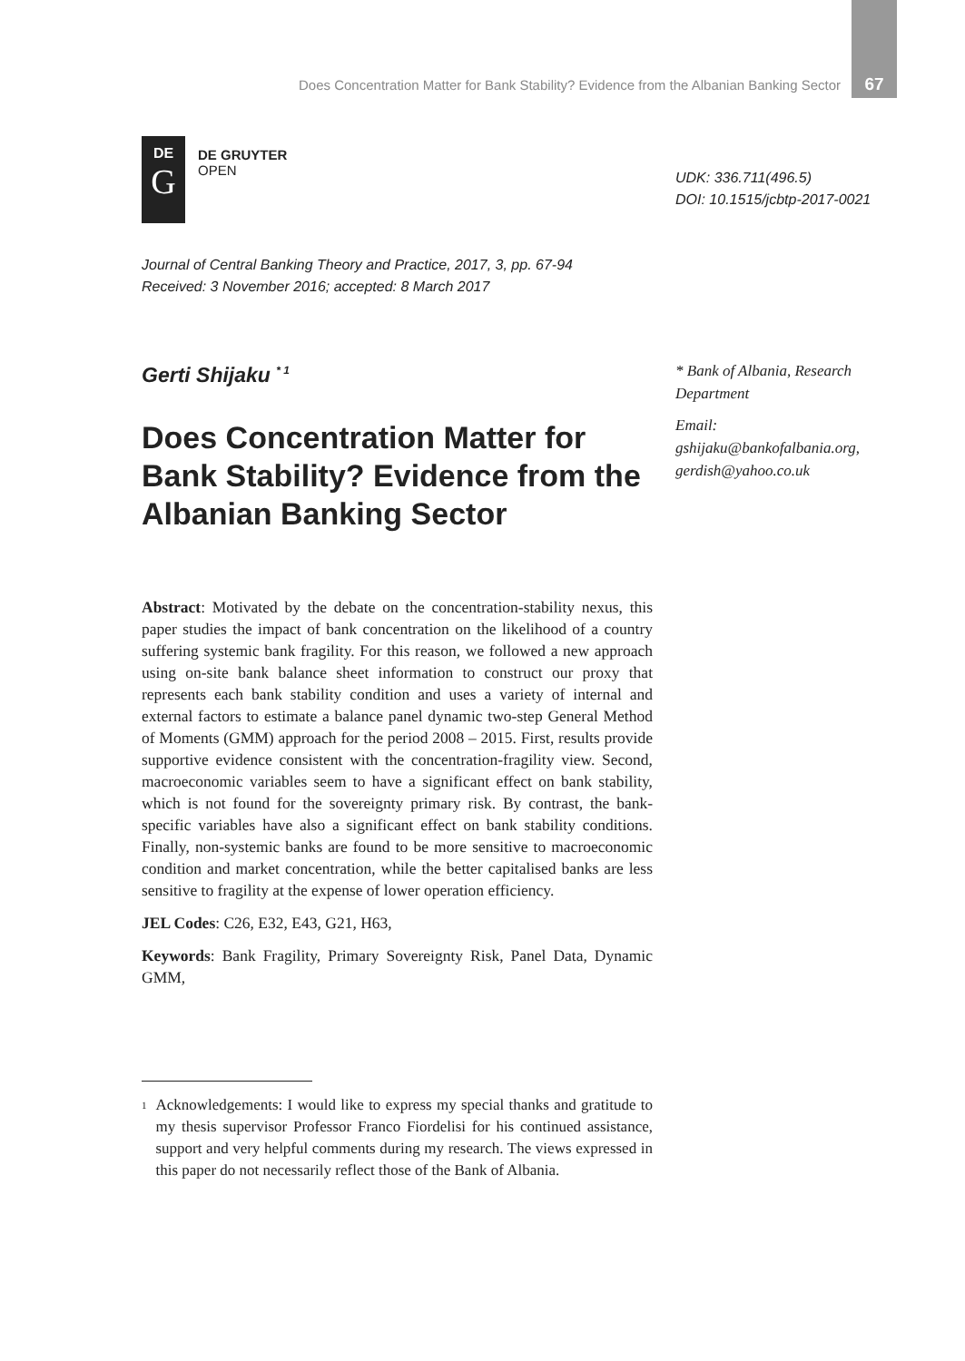Does Concentration Matter for Bank Stability? Evidence from the Albanian Banking Sector 67
DE
G
DE GRUYTER
OPEN
Journal of Central Banking Theory and Practice, 2017, 3, pp. 67-94
Received: 3 November 2016; accepted: 8 March 2017
Gerti Shijaku <sup>* 1</sup>
Does Concentration Matter for Bank Stability? Evidence from the Albanian Banking Sector
Abstract: Motivated by the debate on the concentration-stability nexus, this paper studies the impact of bank concentration on the likelihood of a country suffering systemic bank fragility. For this reason, we followed a new approach using on-site bank balance sheet information to construct our proxy that represents each bank stability condition and uses a variety of internal and external factors to estimate a balance panel dynamic two-step General Method of Moments (GMM) approach for the period 2008 – 2015. First, results provide supportive evidence consistent with the concentration-fragility view. Second, macroeconomic variables seem to have a significant effect on bank stability, which is not found for the sovereignty primary risk. By contrast, the bank-specific variables have also a significant effect on bank stability conditions. Finally, non-systemic banks are found to be more sensitive to macroeconomic condition and market concentration, while the better capitalised banks are less sensitive to fragility at the expense of lower operation efficiency.
JEL Codes: C26, E32, E43, G21, H63,
Keywords: Bank Fragility, Primary Sovereignty Risk, Panel Data, Dynamic GMM,
<sup>1</sup> Acknowledgements: I would like to express my special thanks and gratitude to my thesis supervisor Professor Franco Fiordelisi for his continued assistance, support and very helpful comments during my research. The views expressed in this paper do not necessarily reflect those of the Bank of Albania.
UDK: 336.711(496.5)
DOI: 10.1515/jcbtp-2017-0021
* Bank of Albania, Research Department
Email:
gshijaku@bankofalbania.org, gerdish@yahoo.co.uk